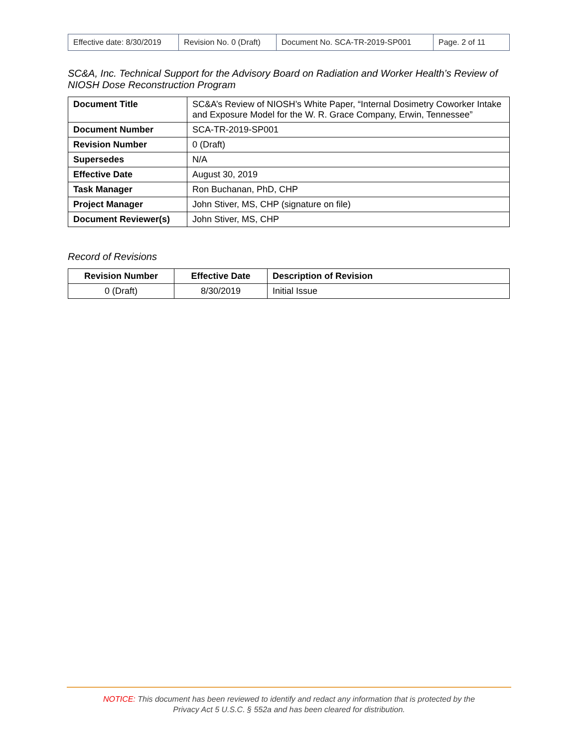| Effective date: 8/30/2019 | Revision No. 0 (Draft) | Document No. SCA-TR-2019-SP001 | Page. 2 of 11 |
SC&A, Inc. Technical Support for the Advisory Board on Radiation and Worker Health’s Review of NIOSH Dose Reconstruction Program
| Document Title | SC&A’s Review of NIOSH’s White Paper, “Internal Dosimetry Coworker Intake and Exposure Model for the W. R. Grace Company, Erwin, Tennessee” |
| Document Number | SCA-TR-2019-SP001 |
| Revision Number | 0 (Draft) |
| Supersedes | N/A |
| Effective Date | August 30, 2019 |
| Task Manager | Ron Buchanan, PhD, CHP |
| Project Manager | John Stiver, MS, CHP (signature on file) |
| Document Reviewer(s) | John Stiver, MS, CHP |
Record of Revisions
| Revision Number | Effective Date | Description of Revision |
| --- | --- | --- |
| 0 (Draft) | 8/30/2019 | Initial Issue |
NOTICE: This document has been reviewed to identify and redact any information that is protected by the
Privacy Act 5 U.S.C. § 552a and has been cleared for distribution.